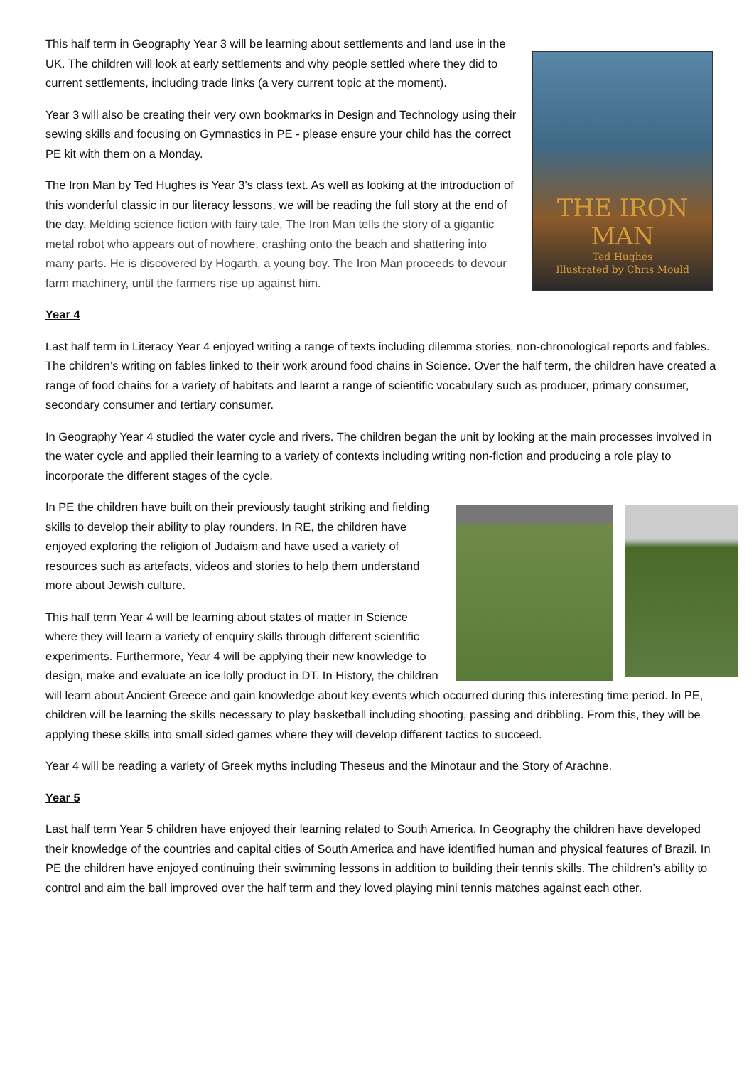THE IRON MAN
Ted Hughes
Illustrated by Chris Mould
This half term in Geography Year 3 will be learning about settlements and land use in the UK. The children will look at early settlements and why people settled where they did to current settlements, including trade links (a very current topic at the moment).
Year 3 will also be creating their very own bookmarks in Design and Technology using their sewing skills and focusing on Gymnastics in PE - please ensure your child has the correct PE kit with them on a Monday.
The Iron Man by Ted Hughes is Year 3’s class text. As well as looking at the introduction of this wonderful classic in our literacy lessons, we will be reading the full story at the end of the day. Melding science fiction with fairy tale, The Iron Man tells the story of a gigantic metal robot who appears out of nowhere, crashing onto the beach and shattering into many parts. He is discovered by Hogarth, a young boy. The Iron Man proceeds to devour farm machinery, until the farmers rise up against him.
Year 4
Last half term in Literacy Year 4 enjoyed writing a range of texts including dilemma stories, non-chronological reports and fables. The children’s writing on fables linked to their work around food chains in Science. Over the half term, the children have created a range of food chains for a variety of habitats and learnt a range of scientific vocabulary such as producer, primary consumer, secondary consumer and tertiary consumer.
In Geography Year 4 studied the water cycle and rivers. The children began the unit by looking at the main processes involved in the water cycle and applied their learning to a variety of contexts including writing non-fiction and producing a role play to incorporate the different stages of the cycle.
In PE the children have built on their previously taught striking and fielding skills to develop their ability to play rounders. In RE, the children have enjoyed exploring the religion of Judaism and have used a variety of resources such as artefacts, videos and stories to help them understand more about Jewish culture.
This half term Year 4 will be learning about states of matter in Science where they will learn a variety of enquiry skills through different scientific experiments. Furthermore, Year 4 will be applying their new knowledge to design, make and evaluate an ice lolly product in DT. In History, the children will learn about Ancient Greece and gain knowledge about key events which occurred during this interesting time period. In PE, children will be learning the skills necessary to play basketball including shooting, passing and dribbling. From this, they will be applying these skills into small sided games where they will develop different tactics to succeed.
Year 4 will be reading a variety of Greek myths including Theseus and the Minotaur and the Story of Arachne.
Year 5
Last half term Year 5 children have enjoyed their learning related to South America. In Geography the children have developed their knowledge of the countries and capital cities of South America and have identified human and physical features of Brazil. In PE the children have enjoyed continuing their swimming lessons in addition to building their tennis skills. The children’s ability to control and aim the ball improved over the half term and they loved playing mini tennis matches against each other.